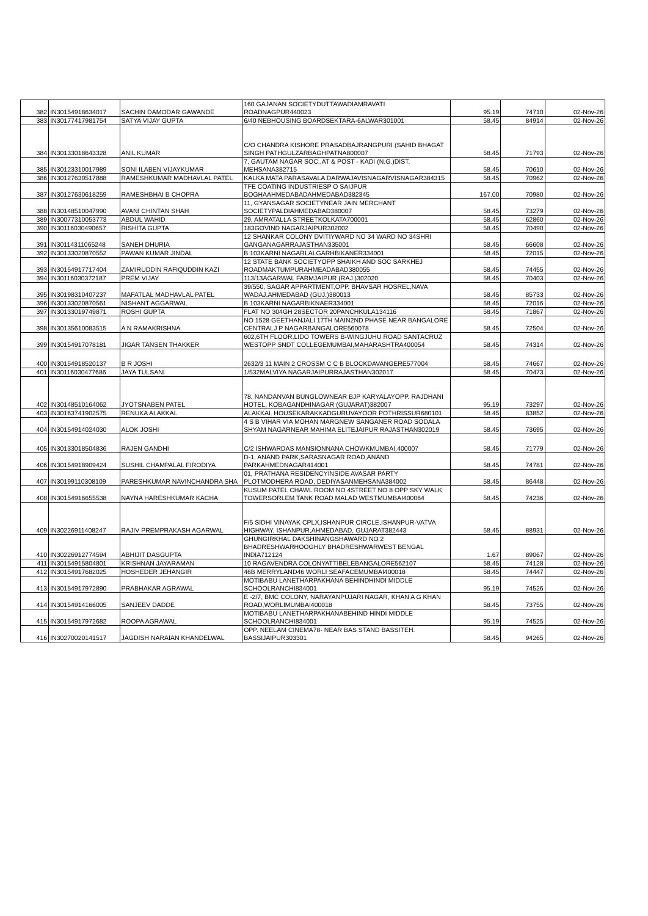| 382 | IN30154918634017 | SACHIN DAMODAR GAWANDE | 160 GAJANAN SOCIETYDUTTAWADIAMRAVATI ROADNAGPUR440023 | 95.19 | 74710 | 02-Nov-26 |
| 383 | IN30177417981754 | SATYA VIJAY GUPTA | 6/40 NEBHOUSING BOARDSEKTARA-6ALWAR301001 | 58.45 | 84914 | 02-Nov-26 |
| 384 | IN30133018643328 | ANIL KUMAR | C/O CHANDRA KISHORE PRASADBAJRANGPURI (SAHID BHAGAT SINGH PATHGULZARBAGHPATNA800007 | 58.45 | 71793 | 02-Nov-26 |
| 385 | IN30123310017989 | SONI ILABEN VIJAYKUMAR | 7, GAUTAM NAGAR SOC.,AT & POST - KADI (N.G.)DIST. MEHSANA382715 | 58.45 | 70610 | 02-Nov-26 |
| 386 | IN30127630517888 | RAMESHKUMAR MADHAVLAL PATEL | KALKA MATA PARASAVALA DARWAJAVISNAGARVISNAGAR384315 | 58.45 | 70962 | 02-Nov-26 |
| 387 | IN30127630618259 | RAMESHBHAI B CHOPRA | TFE COATING INDUSTRIESP O SAIJPUR BOGHAAHMEDABADAHMEDABAD382345 | 167.00 | 70980 | 02-Nov-26 |
| 388 | IN30148510047990 | AVANI CHINTAN SHAH | 11, GYANSAGAR SOCIETYNEAR JAIN MERCHANT SOCIETYPALDIAHMEDABAD380007 | 58.45 | 73279 | 02-Nov-26 |
| 389 | IN30077310053773 | ABDUL WAHID | 29, AMRATALLA STREETKOLKATA700001 | 58.45 | 62860 | 02-Nov-26 |
| 390 | IN30116030490657 | RISHITA GUPTA | 183GOVIND NAGARJAIPUR302002 | 58.45 | 70490 | 02-Nov-26 |
| 391 | IN30114311065248 | SANEH DHURIA | 12 SHANKAR COLONY DVITIYWARD NO 34 WARD NO 34SHRI GANGANAGARRAJASTHAN335001 | 58.45 | 66608 | 02-Nov-26 |
| 392 | IN30133020870552 | PAWAN KUMAR JINDAL | B 103KARNI NAGARLALGARHBIKANER334001 | 58.45 | 72015 | 02-Nov-26 |
| 393 | IN30154917717404 | ZAMIRUDDIN RAFIQUDDIN KAZI | 12 STATE BANK SOCIETYOPP SHAIKH AND SOC SARKHEJ ROADMAKTUMPURAHMEADABAD380055 | 58.45 | 74455 | 02-Nov-26 |
| 394 | IN30116030372187 | PREM VIJAY | 113/13AGARWAL FARMJAIPUR (RAJ.)302020 | 58.45 | 70403 | 02-Nov-26 |
| 395 | IN30198310407237 | MAFATLAL MADHAVLAL PATEL | 39/550, SAGAR APPARTMENT,OPP. BHAVSAR HOSREL,NAVA WADAJ,AHMEDABAD (GUJ.)380013 | 58.45 | 85733 | 02-Nov-26 |
| 396 | IN30133020870561 | NISHANT AGGARWAL | B 103KARNI NAGARBIKNAER334001 | 58.45 | 72016 | 02-Nov-26 |
| 397 | IN30133019749871 | ROSHI GUPTA | FLAT NO 304GH 28SECTOR 20PANCHKULA134116 | 58.45 | 71867 | 02-Nov-26 |
| 398 | IN30135610083515 | A N RAMAKRISHNA | NO 1528 GEETHANJALI 17TH MAIN2ND PHASE NEAR BANGALORE CENTRALJ P NAGARBANGALORE560078 | 58.45 | 72504 | 02-Nov-26 |
| 399 | IN30154917078181 | JIGAR TANSEN THAKKER | 602,6TH FLOOR,LIDO TOWERS B-WINGJUHU ROAD SANTACRUZ WESTOPP SNDT COLLEGEMUMBAI,MAHARASHTRA400054 | 58.45 | 74314 | 02-Nov-26 |
| 400 | IN30154918520137 | B R JOSHI | 2632/3 11 MAIN 2 CROSSM C C B BLOCKDAVANGERE577004 | 58.45 | 74667 | 02-Nov-26 |
| 401 | IN30116030477686 | JAYA TULSANI | 1/532MALVIYA NAGARJAIPURRAJASTHAN302017 | 58.45 | 70473 | 02-Nov-26 |
| 402 | IN30148510164062 | JYOTSNABEN PATEL | 78, NANDANVAN BUNGLOWNEAR BJP KARYALAYOPP. RAJDHANI HOTEL, KOBAGANDHINAGAR (GUJARAT)382007 | 95.19 | 73297 | 02-Nov-26 |
| 403 | IN30163741902575 | RENUKA ALAKKAL | ALAKKAL HOUSEKARAKKADGURUVAYOOR POTHRISSUR680101 | 58.45 | 83852 | 02-Nov-26 |
| 404 | IN30154914024030 | ALOK JOSHI | 4 S B VIHAR VIA MOHAN MARGNEW SANGANER ROAD SODALA SHYAM NAGARNEAR MAHIMA ELITEJAIPUR RAJASTHAN302019 | 58.45 | 73695 | 02-Nov-26 |
| 405 | IN30133018504836 | RAJEN GANDHI | C/2 ISHWARDAS MANSIONNANA CHOWKMUMBAI,400007 | 58.45 | 71779 | 02-Nov-26 |
| 406 | IN30154918909424 | SUSHIL CHAMPALAL FIRODIYA | D-1, ANAND PARK,SARASNAGAR ROAD,ANAND PARKAHMEDNAGAR414001 | 58.45 | 74781 | 02-Nov-26 |
| 407 | IN30199110308109 | PARESHKUMAR NAVINCHANDRA SHA | 01, PRATHANA RESIDENCYINSIDE AVASAR PARTY PLOTMODHERA ROAD, DEDIYASANMEHSANA384002 | 58.45 | 86448 | 02-Nov-26 |
| 408 | IN30154916655538 | NAYNA HARESHKUMAR KACHA | KUSUM PATEL CHAWL ROOM NO 4STREET NO 8 OPP SKY WALK TOWERSORLEM TANK ROAD MALAD WESTMUMBAI400064 | 58.45 | 74236 | 02-Nov-26 |
| 409 | IN30226911408247 | RAJIV PREMPRAKASH AGARWAL | F/5 SIDHI VINAYAK CPLX,ISHANPUR CIRCLE,ISHANPUR-VATVA HIGHWAY, ISHANPUR,AHMEDABAD, GUJARAT382443 | 58.45 | 88931 | 02-Nov-26 |
| 410 | IN30226912774594 | ABHIJIT DASGUPTA | GHUNGIRKHAL DAKSHINANGSHAWARD NO 2 BHADRESHWARHOOGHLY BHADRESHWARWEST BENGAL INDIA712124 | 1.67 | 89067 | 02-Nov-26 |
| 411 | IN30154915804801 | KRISHNAN JAYARAMAN | 10 RAGAVENDRA COLONYATTIBELEBANGALORE562107 | 58.45 | 74128 | 02-Nov-26 |
| 412 | IN30154917682025 | HOSHEDER JEHANGIR | 46B MERRYLAND46 WORLI SEAFACEMUMBAI400018 | 58.45 | 74447 | 02-Nov-26 |
| 413 | IN30154917972890 | PRABHAKAR AGRAWAL | MOTIBABU LANETHARPAKHANA BEHINDHINDI MIDDLE SCHOOLRANCHI834001 | 95.19 | 74526 | 02-Nov-26 |
| 414 | IN30154914166005 | SANJEEV DADDE | E -2/7, BMC COLONY, NARAYANPUJARI NAGAR, KHAN A G KHAN ROAD,WORLIMUMBAI400018 | 58.45 | 73755 | 02-Nov-26 |
| 415 | IN30154917972682 | ROOPA AGRAWAL | MOTIBABU LANETHARPAKHANABEHIND HINDI MIDDLE SCHOOLRANCHI834001 | 95.19 | 74525 | 02-Nov-26 |
| 416 | IN30270020141517 | JAGDISH NARAIAN KHANDELWAL | OPP. NEELAM CINEMA78- NEAR BAS STAND BASSITEH. BASSIJAIPUR303301 | 58.45 | 94265 | 02-Nov-26 |